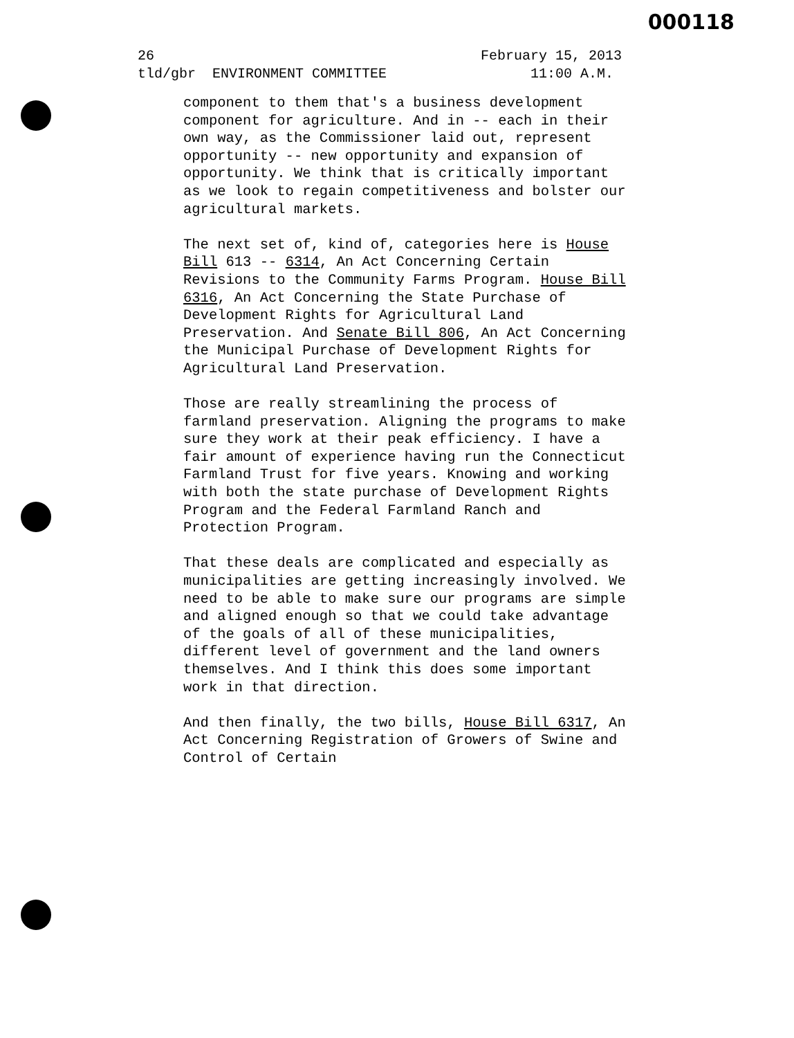000118
26 February 15, 2013
tld/gbr ENVIRONMENT COMMITTEE 11:00 A.M.
component to them that's a business development component for agriculture. And in -- each in their own way, as the Commissioner laid out, represent opportunity -- new opportunity and expansion of opportunity. We think that is critically important as we look to regain competitiveness and bolster our agricultural markets.
The next set of, kind of, categories here is House Bill 613 -- 6314, An Act Concerning Certain Revisions to the Community Farms Program. House Bill 6316, An Act Concerning the State Purchase of Development Rights for Agricultural Land Preservation. And Senate Bill 806, An Act Concerning the Municipal Purchase of Development Rights for Agricultural Land Preservation.
Those are really streamlining the process of farmland preservation. Aligning the programs to make sure they work at their peak efficiency. I have a fair amount of experience having run the Connecticut Farmland Trust for five years. Knowing and working with both the state purchase of Development Rights Program and the Federal Farmland Ranch and Protection Program.
That these deals are complicated and especially as municipalities are getting increasingly involved. We need to be able to make sure our programs are simple and aligned enough so that we could take advantage of the goals of all of these municipalities, different level of government and the land owners themselves. And I think this does some important work in that direction.
And then finally, the two bills, House Bill 6317, An Act Concerning Registration of Growers of Swine and Control of Certain